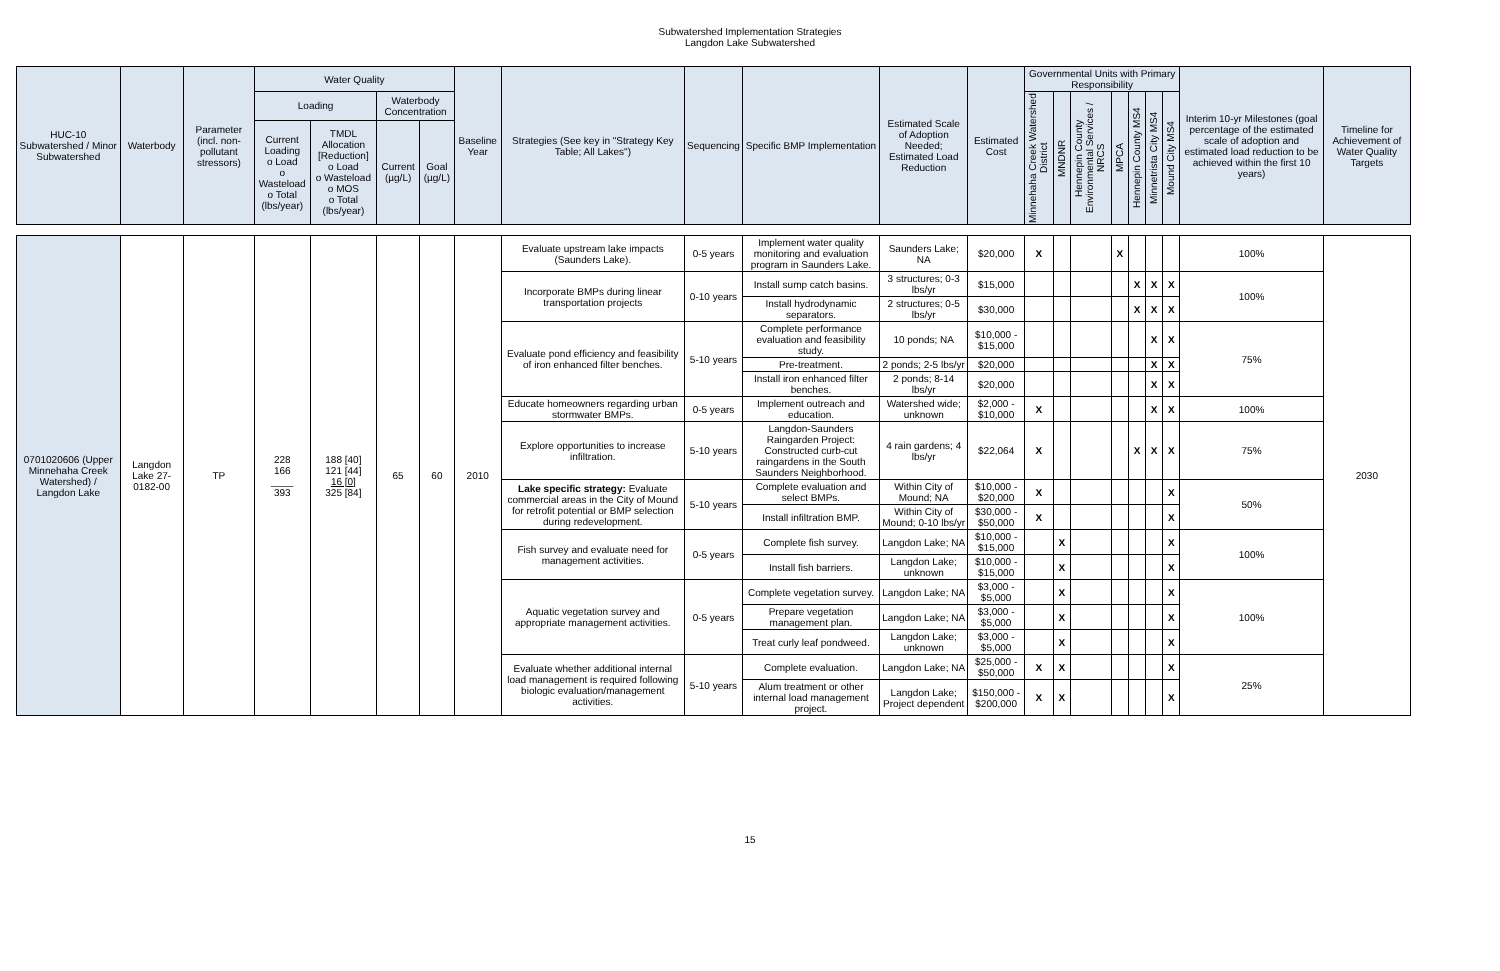Subwatershed Implementation Strategies
Langdon Lake Subwatershed
| HUC-10 Subwatershed / Minor Subwatershed | Waterbody | Parameter (incl. non-pollutant stressors) | Water Quality | | | | Baseline Year | Strategies (See key in "Strategy Key Table; All Lakes") | Sequencing | Specific BMP Implementation | Estimated Scale of Adoption Needed; Estimated Load Reduction | Estimated Cost | Governmental Units with Primary Responsibility | | | | | | | Interim 10-yr Milestones (goal percentage of the estimated scale of adoption and estimated load reduction to be achieved within the first 10 years) | Timeline for Achievement of Water Quality Targets |
| --- | --- | --- | --- | --- | --- | --- | --- | --- | --- | --- | --- | --- | --- | --- | --- | --- | --- | --- | --- | --- | --- |
| | | | Loading | | Waterbody Concentration | | | | | | | | Minnehaha Creek Watershed District | MNDNR | Hennepin County Environmental Services / NRCS | MPCA | Hennepin County MS4 | Minnetrista City MS4 | Mound City MS4 | | |
| | | | Current Loading o Load o Wasteload o Total (lbs/year) | TMDL Allocation [Reduction] o Load o Wasteload o MOS o Total (lbs/year) | Current (µg/L) | Goal (µg/L) | | | | | | | | | | | | | | | |
| 0701020606 (Upper Minnehaha Creek Watershed) / Langdon Lake | Langdon Lake 27-0182-00 | TP | 228 166 ____ 393 | 188 [40] 121 [44] 16 [0] 325 [84] | 65 | 60 | 2010 | Evaluate upstream lake impacts (Saunders Lake). | 0-5 years | Implement water quality monitoring and evaluation program in Saunders Lake. | Saunders Lake; NA | $20,000 | X | | | X | | | | 100% | 2030 |
| | | | | | | | | Incorporate BMPs during linear transportation projects | 0-10 years | Install sump catch basins. | 3 structures; 0-3 lbs/yr | $15,000 | | | | | X | X | X | 100% | |
| | | | | | | | | | | Install hydrodynamic separators. | 2 structures; 0-5 lbs/yr | $30,000 | | | | | X | X | X | | |
| | | | | | | | | Evaluate pond efficiency and feasibility of iron enhanced filter benches. | 5-10 years | Complete performance evaluation and feasibility study. | 10 ponds; NA | $10,000 - $15,000 | | | | | | X | X | 75% | |
| | | | | | | | | | | Pre-treatment. | 2 ponds; 2-5 lbs/yr | $20,000 | | | | | | X | X | | |
| | | | | | | | | | | Install iron enhanced filter benches. | 2 ponds; 8-14 lbs/yr | $20,000 | | | | | | X | X | | |
| | | | | | | | | Educate homeowners regarding urban stormwater BMPs. | 0-5 years | Implement outreach and education. | Watershed wide; unknown | $2,000 - $10,000 | X | | | | | X | X | 100% | |
| | | | | | | | | Explore opportunities to increase infiltration. | 5-10 years | Langdon-Saunders Raingarden Project: Constructed curb-cut raingardens in the South Saunders Neighborhood. | 4 rain gardens; 4 lbs/yr | $22,064 | X | | | | X | X | X | 75% | |
| | | | | | | | | Lake specific strategy: Evaluate commercial areas in the City of Mound for retrofit potential or BMP selection during redevelopment. | 5-10 years | Complete evaluation and select BMPs. | Within City of Mound; NA | $10,000 - $20,000 | X | | | | | | X | 50% | |
| | | | | | | | | | | Install infiltration BMP. | Within City of Mound; 0-10 lbs/yr | $30,000 - $50,000 | X | | | | | | X | | |
| | | | | | | | | Fish survey and evaluate need for management activities. | 0-5 years | Complete fish survey. | Langdon Lake; NA | $10,000 - $15,000 | | X | | | | | X | 100% | |
| | | | | | | | | | | Install fish barriers. | Langdon Lake; unknown | $10,000 - $15,000 | | X | | | | | X | | |
| | | | | | | | | Aquatic vegetation survey and appropriate management activities. | 0-5 years | Complete vegetation survey. | Langdon Lake; NA | $3,000 - $5,000 | | X | | | | | X | 100% | |
| | | | | | | | | | | Prepare vegetation management plan. | Langdon Lake; NA | $3,000 - $5,000 | | X | | | | | X | | |
| | | | | | | | | | | Treat curly leaf pondweed. | Langdon Lake; unknown | $3,000 - $5,000 | | X | | | | | X | | |
| | | | | | | | | Evaluate whether additional internal load management is required following biologic evaluation/management activities. | 5-10 years | Complete evaluation. | Langdon Lake; NA | $25,000 - $50,000 | X | X | | | | | X | 25% | |
| | | | | | | | | | | Alum treatment or other internal load management project. | Langdon Lake; Project dependent | $150,000 - $200,000 | X | X | | | | | X | | |
15